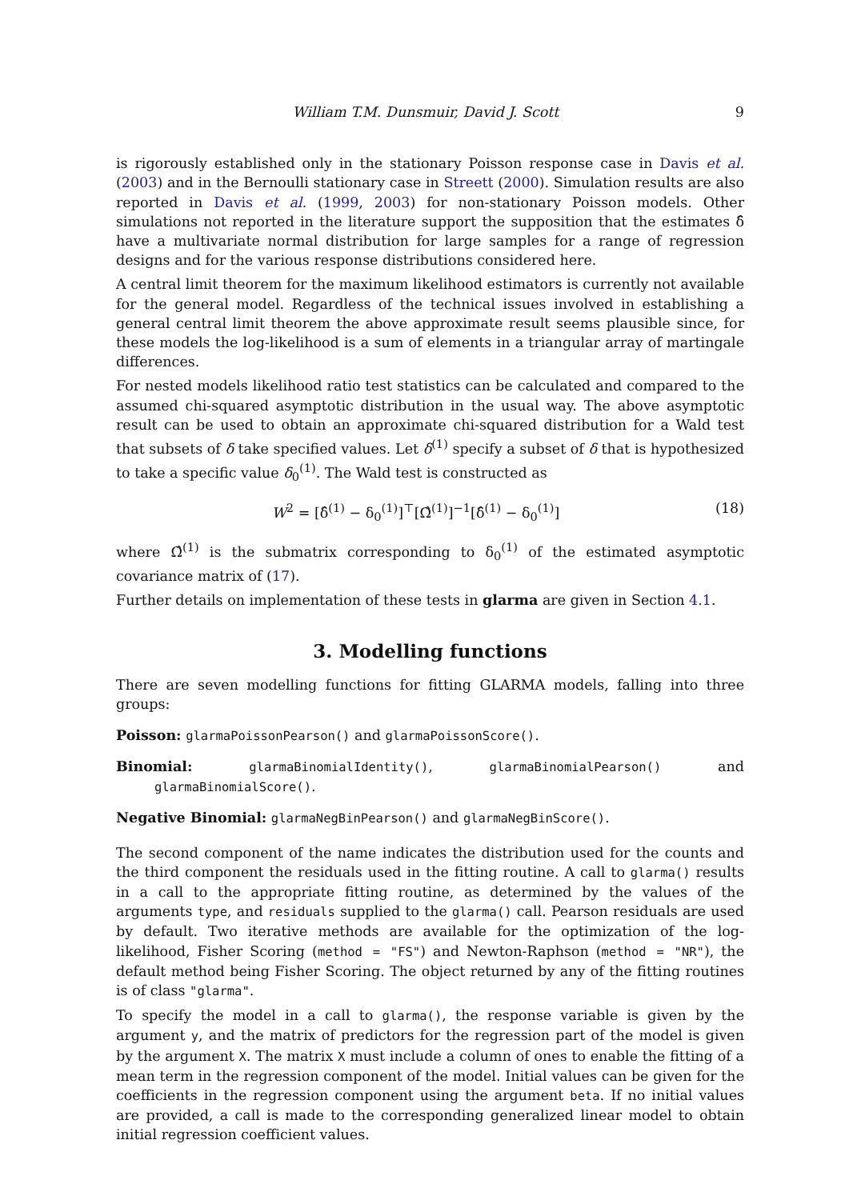William T.M. Dunsmuir, David J. Scott 9
is rigorously established only in the stationary Poisson response case in Davis et al. (2003) and in the Bernoulli stationary case in Streett (2000). Simulation results are also reported in Davis et al. (1999, 2003) for non-stationary Poisson models. Other simulations not reported in the literature support the supposition that the estimates δ̂ have a multivariate normal distribution for large samples for a range of regression designs and for the various response distributions considered here.
A central limit theorem for the maximum likelihood estimators is currently not available for the general model. Regardless of the technical issues involved in establishing a general central limit theorem the above approximate result seems plausible since, for these models the log-likelihood is a sum of elements in a triangular array of martingale differences.
For nested models likelihood ratio test statistics can be calculated and compared to the assumed chi-squared asymptotic distribution in the usual way. The above asymptotic result can be used to obtain an approximate chi-squared distribution for a Wald test that subsets of δ take specified values. Let δ<sup>(1)</sup> specify a subset of δ that is hypothesized to take a specific value δ<sub>0</sub><sup>(1)</sup>. The Wald test is constructed as
W<sup>2</sup> = [δ̂<sup>(1)</sup> − δ<sub>0</sub><sup>(1)</sup>]<sup>⊤</sup>[Ω̂<sup>(1)</sup>]<sup>−1</sup>[δ̂<sup>(1)</sup> − δ<sub>0</sub><sup>(1)</sup>] (18)
where Ω̂<sup>(1)</sup> is the submatrix corresponding to δ<sub>0</sub><sup>(1)</sup> of the estimated asymptotic covariance matrix of (17).
Further details on implementation of these tests in glarma are given in Section 4.1.
3. Modelling functions
There are seven modelling functions for fitting GLARMA models, falling into three groups:
Poisson: glarmaPoissonPearson() and glarmaPoissonScore().
Binomial: glarmaBinomialIdentity(), glarmaBinomialPearson() and glarmaBinomialScore().
Negative Binomial: glarmaNegBinPearson() and glarmaNegBinScore().
The second component of the name indicates the distribution used for the counts and the third component the residuals used in the fitting routine. A call to glarma() results in a call to the appropriate fitting routine, as determined by the values of the arguments type, and residuals supplied to the glarma() call. Pearson residuals are used by default. Two iterative methods are available for the optimization of the log-likelihood, Fisher Scoring (method = "FS") and Newton-Raphson (method = "NR"), the default method being Fisher Scoring. The object returned by any of the fitting routines is of class "glarma".
To specify the model in a call to glarma(), the response variable is given by the argument y, and the matrix of predictors for the regression part of the model is given by the argument X. The matrix X must include a column of ones to enable the fitting of a mean term in the regression component of the model. Initial values can be given for the coefficients in the regression component using the argument beta. If no initial values are provided, a call is made to the corresponding generalized linear model to obtain initial regression coefficient values.